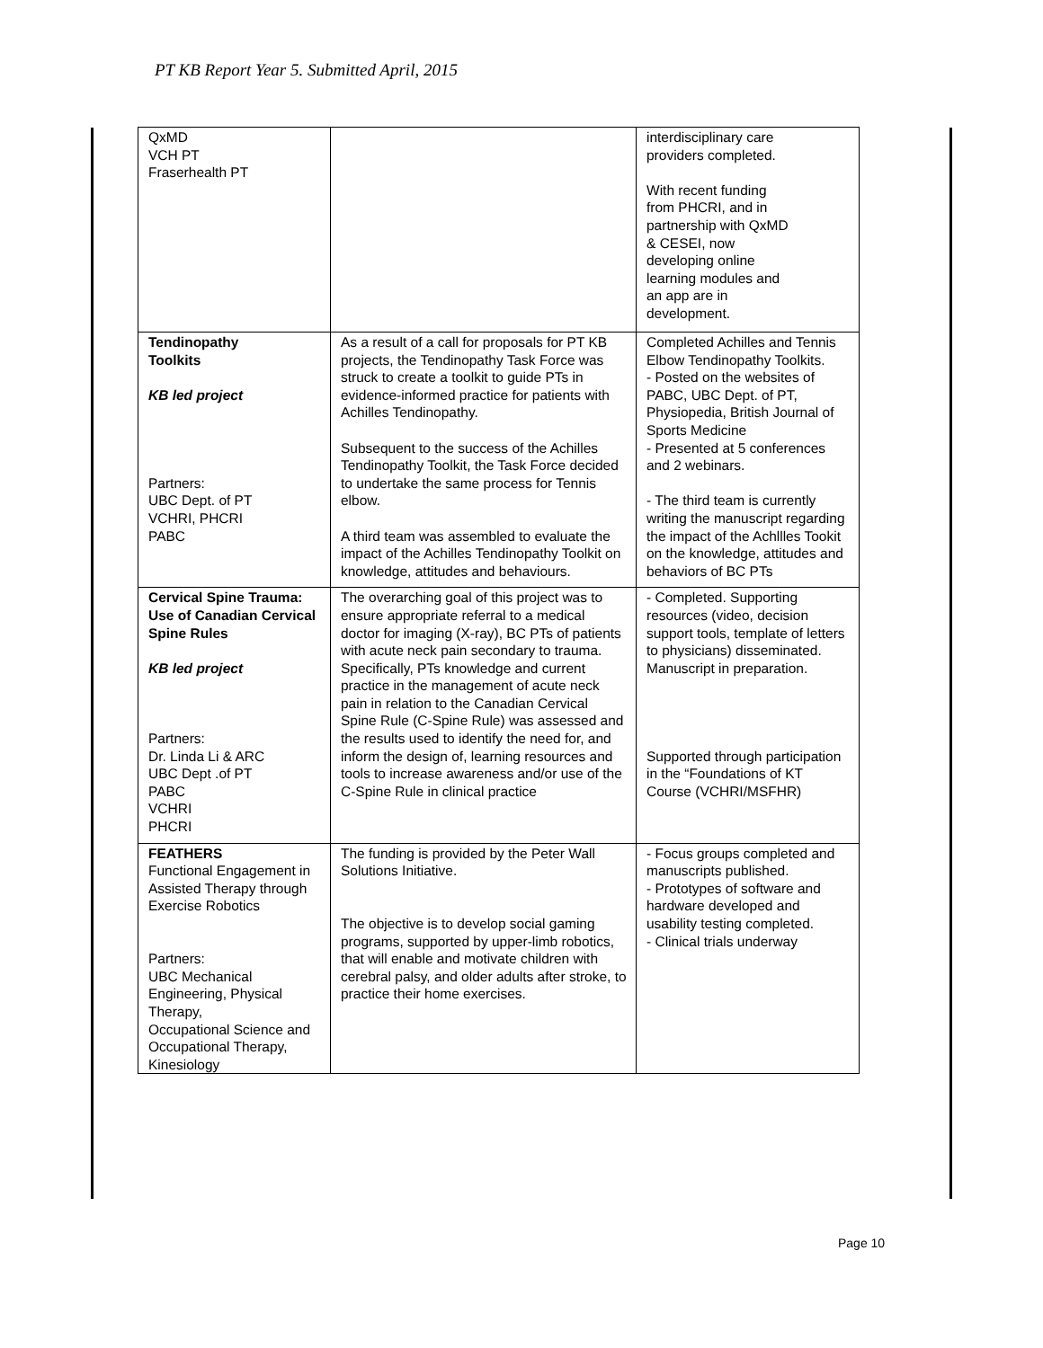PT KB Report Year 5. Submitted April, 2015
| QxMD VCH PT Fraserhealth PT | | interdisciplinary care providers completed. With recent funding from PHCRI, and in partnership with QxMD & CESEI, now developing online learning modules and an app are in development. |
| Tendinopathy Toolkits KB led project Partners: UBC Dept. of PT VCHRI, PHCRI PABC | As a result of a call for proposals for PT KB projects, the Tendinopathy Task Force was struck to create a toolkit to guide PTs in evidence-informed practice for patients with Achilles Tendinopathy. Subsequent to the success of the Achilles Tendinopathy Toolkit, the Task Force decided to undertake the same process for Tennis elbow. A third team was assembled to evaluate the impact of the Achilles Tendinopathy Toolkit on knowledge, attitudes and behaviours. | Completed Achilles and Tennis Elbow Tendinopathy Toolkits. - Posted on the websites of PABC, UBC Dept. of PT, Physiopedia, British Journal of Sports Medicine - Presented at 5 conferences and 2 webinars. - The third team is currently writing the manuscript regarding the impact of the Achllles Tookit on the knowledge, attitudes and behaviors of BC PTs |
| Cervical Spine Trauma: Use of Canadian Cervical Spine Rules KB led project Partners: Dr. Linda Li & ARC UBC Dept .of PT PABC VCHRI PHCRI | The overarching goal of this project was to ensure appropriate referral to a medical doctor for imaging (X-ray), BC PTs of patients with acute neck pain secondary to trauma. Specifically, PTs knowledge and current practice in the management of acute neck pain in relation to the Canadian Cervical Spine Rule (C-Spine Rule) was assessed and the results used to identify the need for, and inform the design of, learning resources and tools to increase awareness and/or use of the C-Spine Rule in clinical practice | - Completed. Supporting resources (video, decision support tools, template of letters to physicians) disseminated. Manuscript in preparation. Supported through participation in the “Foundations of KT Course (VCHRI/MSFHR) |
| FEATHERS Functional Engagement in Assisted Therapy through Exercise Robotics Partners: UBC Mechanical Engineering, Physical Therapy, Occupational Science and Occupational Therapy, Kinesiology | The funding is provided by the Peter Wall Solutions Initiative. The objective is to develop social gaming programs, supported by upper-limb robotics, that will enable and motivate children with cerebral palsy, and older adults after stroke, to practice their home exercises. | - Focus groups completed and manuscripts published. - Prototypes of software and hardware developed and usability testing completed. - Clinical trials underway |
Page 10